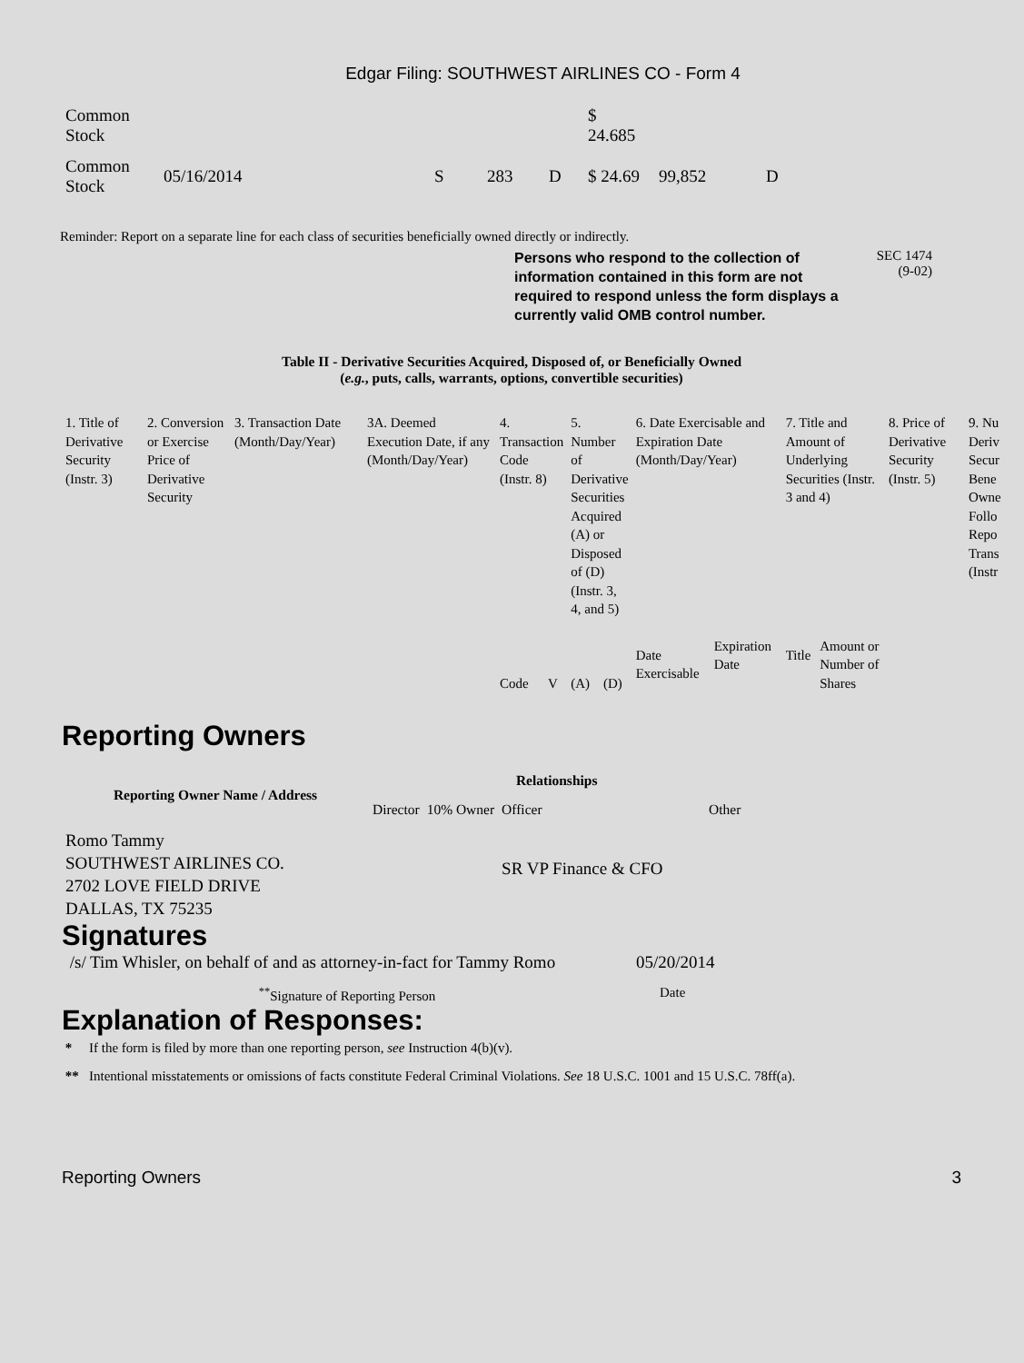Edgar Filing: SOUTHWEST AIRLINES CO - Form 4
| Common Stock | | | | | $ 24.685 | | |
| Common Stock | 05/16/2014 | S | 283 | D | $ 24.69 | 99,852 | D |
Reminder: Report on a separate line for each class of securities beneficially owned directly or indirectly.
Persons who respond to the collection of information contained in this form are not required to respond unless the form displays a currently valid OMB control number.
SEC 1474
(9-02)
Table II - Derivative Securities Acquired, Disposed of, or Beneficially Owned
(e.g., puts, calls, warrants, options, convertible securities)
| 1. Title of Derivative Security (Instr. 3) | 2. Conversion or Exercise Price of Derivative Security | 3. Transaction Date (Month/Day/Year) | 3A. Deemed Execution Date, if any (Month/Day/Year) | 4. Transaction Code (Instr. 8) | | 5. Number of Derivative Securities Acquired (A) or Disposed of (D) (Instr. 3, 4, and 5) | | 6. Date Exercisable and Expiration Date (Month/Day/Year) | | 7. Title and Amount of Underlying Securities (Instr. 3 and 4) | | 8. Price of Derivative Security (Instr. 5) | 9. Nu Deriv Secur Bene Owne Follo Repo Trans (Instr |
| | | | | Code | V | (A) | (D) | Date Exercisable | Expiration Date | Title | Amount or Number of Shares | | |
Reporting Owners
| Reporting Owner Name / Address | Relationships | | | |
| --- | --- | --- | --- | --- |
| | Director | 10% Owner | Officer | Other |
| Romo Tammy SOUTHWEST AIRLINES CO. 2702 LOVE FIELD DRIVE DALLAS, TX 75235 | | | SR VP Finance & CFO | |
Signatures
| /s/ Tim Whisler, on behalf of and as attorney-in-fact for Tammy Romo | 05/20/2014 |
| <sup>**</sup> Signature of Reporting Person | Date |
Explanation of Responses:
* If the form is filed by more than one reporting person, see Instruction 4(b)(v).
** Intentional misstatements or omissions of facts constitute Federal Criminal Violations. See 18 U.S.C. 1001 and 15 U.S.C. 78ff(a).
Reporting Owners 3